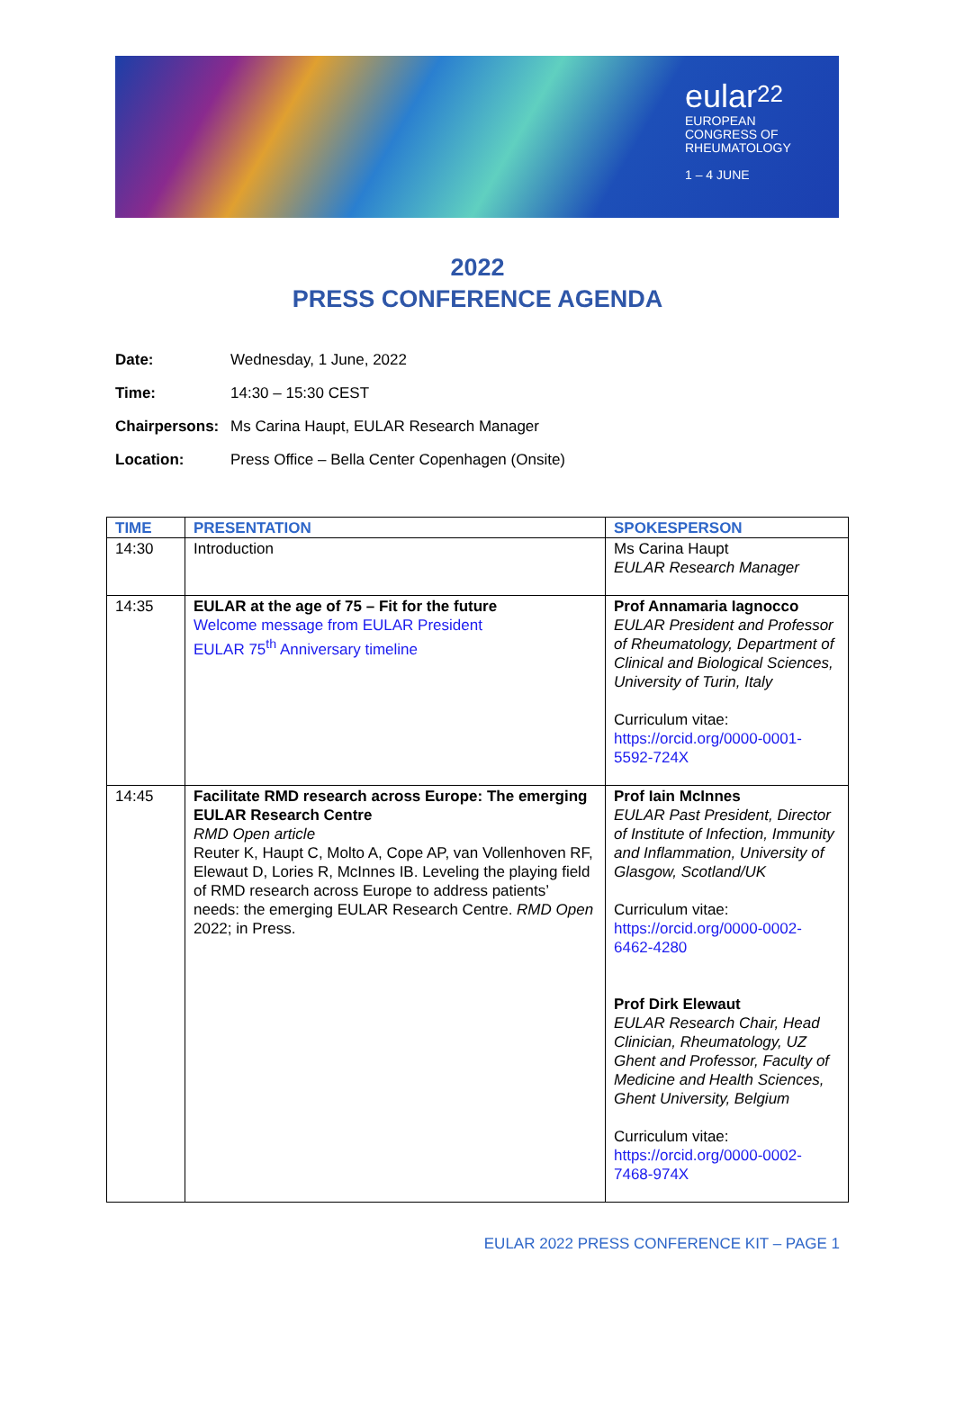eular<sup>22</sup>
EUROPEAN
CONGRESS OF
RHEUMATOLOGY
1 – 4 JUNE
2022
PRESS CONFERENCE AGENDA
| Date: | Wednesday, 1 June, 2022 |
| Time: | 14:30 – 15:30 CEST |
| Chairpersons: | Ms Carina Haupt, EULAR Research Manager |
| Location: | Press Office – Bella Center Copenhagen (Onsite) |
| TIME | PRESENTATION | SPOKESPERSON |
| --- | --- | --- |
| 14:30 | Introduction | Ms Carina Haupt EULAR Research Manager |
| 14:35 | EULAR at the age of 75 – Fit for the future Welcome message from EULAR President EULAR 75<sup>th</sup> Anniversary timeline | Prof Annamaria Iagnocco EULAR President and Professor of Rheumatology, Department of Clinical and Biological Sciences, University of Turin, Italy Curriculum vitae: https://orcid.org/0000-0001-5592-724X |
| 14:45 | Facilitate RMD research across Europe: The emerging EULAR Research Centre RMD Open article Reuter K, Haupt C, Molto A, Cope AP, van Vollenhoven RF, Elewaut D, Lories R, McInnes IB. Leveling the playing field of RMD research across Europe to address patients’ needs: the emerging EULAR Research Centre. RMD Open 2022; in Press. | Prof Iain McInnes EULAR Past President, Director of Institute of Infection, Immunity and Inflammation, University of Glasgow, Scotland/UK Curriculum vitae: https://orcid.org/0000-0002-6462-4280 Prof Dirk Elewaut EULAR Research Chair, Head Clinician, Rheumatology, UZ Ghent and Professor, Faculty of Medicine and Health Sciences, Ghent University, Belgium Curriculum vitae: https://orcid.org/0000-0002-7468-974X |
EULAR 2022 PRESS CONFERENCE KIT – PAGE 1